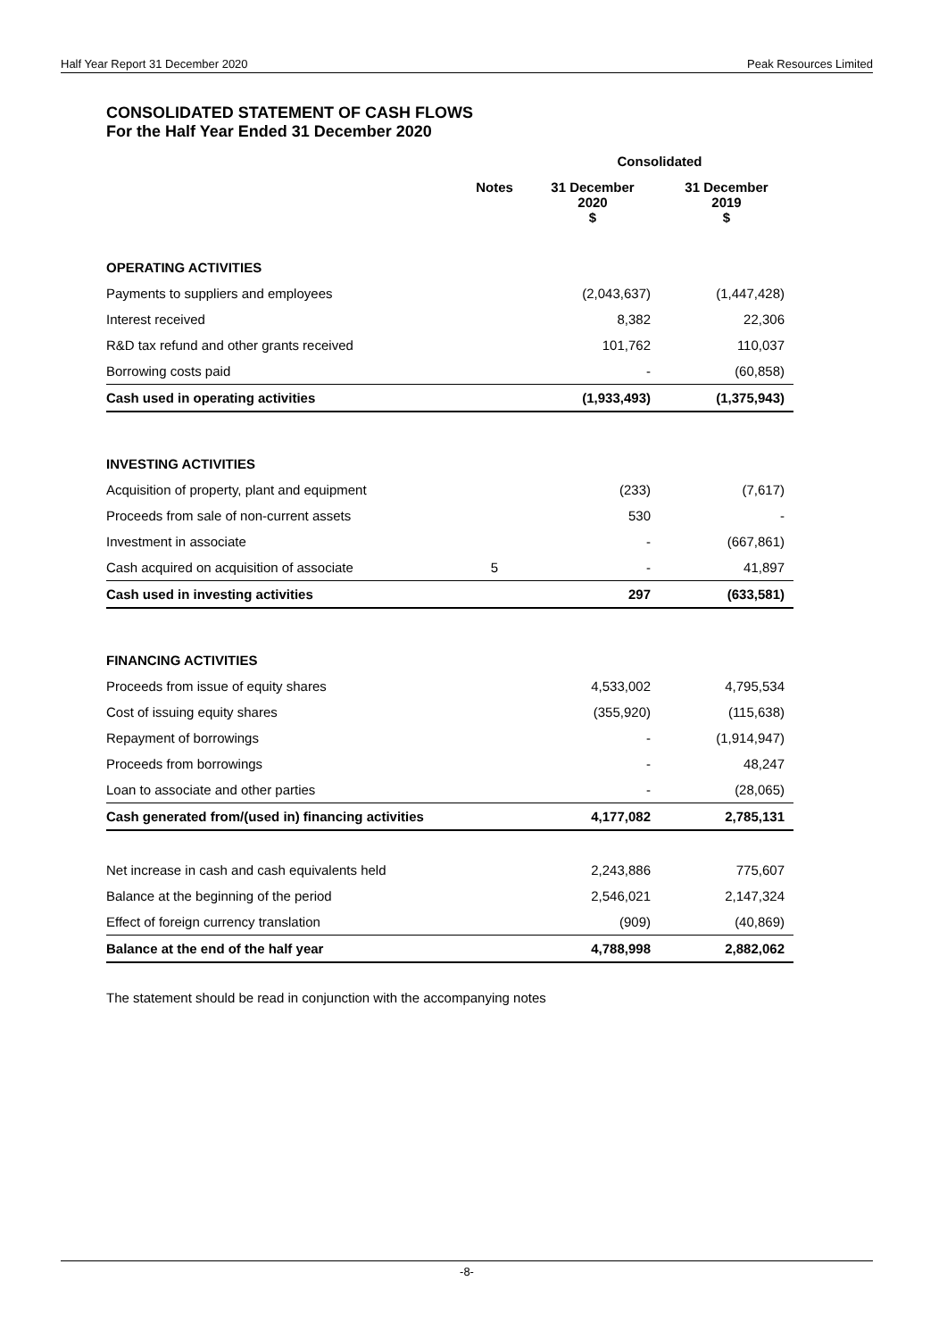Half Year Report 31 December 2020 Peak Resources Limited
CONSOLIDATED STATEMENT OF CASH FLOWS
For the Half Year Ended 31 December 2020
| | | Consolidated | |
| --- | --- | --- | --- |
| | Notes | 31 December 2020 $ | 31 December 2019 $ |
| OPERATING ACTIVITIES | | | |
| Payments to suppliers and employees | | (2,043,637) | (1,447,428) |
| Interest received | | 8,382 | 22,306 |
| R&D tax refund and other grants received | | 101,762 | 110,037 |
| Borrowing costs paid | | - | (60,858) |
| Cash used in operating activities | | (1,933,493) | (1,375,943) |
| INVESTING ACTIVITIES | | | |
| Acquisition of property, plant and equipment | | (233) | (7,617) |
| Proceeds from sale of non-current assets | | 530 | - |
| Investment in associate | | - | (667,861) |
| Cash acquired on acquisition of associate | 5 | - | 41,897 |
| Cash used in investing activities | | 297 | (633,581) |
| FINANCING ACTIVITIES | | | |
| Proceeds from issue of equity shares | | 4,533,002 | 4,795,534 |
| Cost of issuing equity shares | | (355,920) | (115,638) |
| Repayment of borrowings | | - | (1,914,947) |
| Proceeds from borrowings | | - | 48,247 |
| Loan to associate and other parties | | - | (28,065) |
| Cash generated from/(used in) financing activities | | 4,177,082 | 2,785,131 |
| Net increase in cash and cash equivalents held | | 2,243,886 | 775,607 |
| Balance at the beginning of the period | | 2,546,021 | 2,147,324 |
| Effect of foreign currency translation | | (909) | (40,869) |
| Balance at the end of the half year | | 4,788,998 | 2,882,062 |
The statement should be read in conjunction with the accompanying notes
-8-